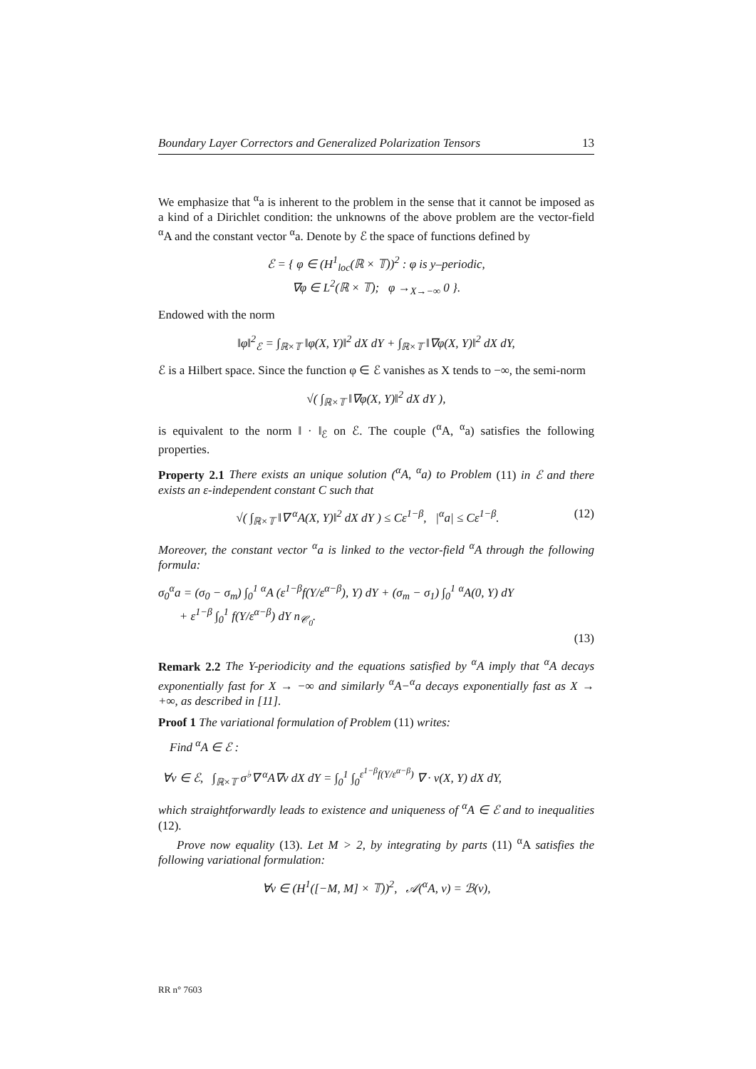Boundary Layer Correctors and Generalized Polarization Tensors 13
We emphasize that <sup>α</sup>a is inherent to the problem in the sense that it cannot be imposed as a kind of a Dirichlet condition: the unknowns of the above problem are the vector-field <sup>α</sup>A and the constant vector <sup>α</sup>a. Denote by ℰ the space of functions defined by
ℰ = { φ ∈ (H<sup>1</sup><sub>loc</sub>(ℝ × 𝕋))<sup>2</sup> : φ is y–periodic,
∇φ ∈ L<sup>2</sup>(ℝ × 𝕋); φ →<sub>X→−∞</sub> 0 }.
Endowed with the norm
‖φ‖<sup>2</sup><sub>ℰ</sub> = ∫<sub>ℝ×𝕋</sub> ‖φ(X, Y)‖<sup>2</sup> dX dY + ∫<sub>ℝ×𝕋</sub> ‖∇φ(X, Y)‖<sup>2</sup> dX dY,
ℰ is a Hilbert space. Since the function φ ∈ ℰ vanishes as X tends to −∞, the semi-norm
√( ∫<sub>ℝ×𝕋</sub> ‖∇φ(X, Y)‖<sup>2</sup> dX dY ),
is equivalent to the norm ‖ · ‖<sub>ℰ</sub> on ℰ. The couple (<sup>α</sup>A, <sup>α</sup>a) satisfies the following properties.
Property 2.1 There exists an unique solution (<sup>α</sup>A, <sup>α</sup>a) to Problem (11) in ℰ and there exists an ε-independent constant C such that
√( ∫<sub>ℝ×𝕋</sub> ‖∇ <sup>α</sup>A(X, Y)‖<sup>2</sup> dX dY ) ≤ Cε<sup>1−β</sup>, |<sup>α</sup>a| ≤ Cε<sup>1−β</sup>. (12)
Moreover, the constant vector <sup>α</sup>a is linked to the vector-field <sup>α</sup>A through the following formula:
σ<sub>0</sub><sup>α</sup>a = (σ<sub>0</sub> − σ<sub>m</sub>) ∫<sub>0</sub><sup>1</sup> <sup>α</sup>A (ε<sup>1−β</sup>f(Y/ε<sup>α−β</sup>), Y) dY + (σ<sub>m</sub> − σ<sub>1</sub>) ∫<sub>0</sub><sup>1</sup> <sup>α</sup>A(0, Y) dY
+ ε<sup>1−β</sup> ∫<sub>0</sub><sup>1</sup> f(Y/ε<sup>α−β</sup>) dY n<sub>𝒞<sub>0</sub></sub>.
(13)
Remark 2.2 The Y-periodicity and the equations satisfied by <sup>α</sup>A imply that <sup>α</sup>A decays exponentially fast for X → −∞ and similarly <sup>α</sup>A−<sup>α</sup>a decays exponentially fast as X → +∞, as described in [11].
Proof 1 The variational formulation of Problem (11) writes:
Find <sup>α</sup>A ∈ ℰ :
∀v ∈ ℰ, ∫<sub>ℝ×𝕋</sub> σ<sup>♭</sup>∇ <sup>α</sup>A∇v dX dY = ∫<sub>0</sub><sup>1</sup> ∫<sub>0</sub><sup>ε<sup>1−β</sup>f(Y/ε<sup>α−β</sup>)</sup> ∇ · v(X, Y) dX dY,
which straightforwardly leads to existence and uniqueness of <sup>α</sup>A ∈ ℰ and to inequalities (12).
Prove now equality (13). Let M > 2, by integrating by parts (11) <sup>α</sup>A satisfies the following variational formulation:
∀v ∈ (H<sup>1</sup>([−M, M] × 𝕋))<sup>2</sup>, 𝒜(<sup>α</sup>A, v) = ℬ(v),
RR n° 7603